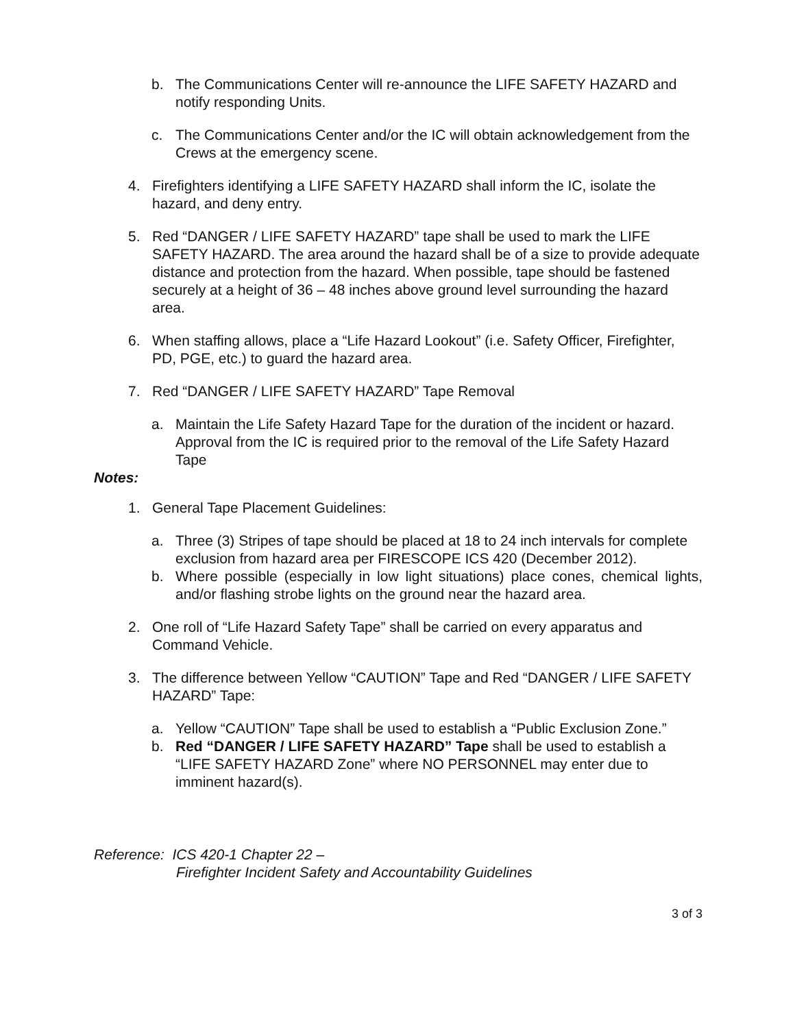b. The Communications Center will re-announce the LIFE SAFETY HAZARD and notify responding Units.
c. The Communications Center and/or the IC will obtain acknowledgement from the Crews at the emergency scene.
4. Firefighters identifying a LIFE SAFETY HAZARD shall inform the IC, isolate the hazard, and deny entry.
5. Red “DANGER / LIFE SAFETY HAZARD” tape shall be used to mark the LIFE SAFETY HAZARD. The area around the hazard shall be of a size to provide adequate distance and protection from the hazard. When possible, tape should be fastened securely at a height of 36 – 48 inches above ground level surrounding the hazard area.
6. When staffing allows, place a “Life Hazard Lookout” (i.e. Safety Officer, Firefighter, PD, PGE, etc.) to guard the hazard area.
7. Red “DANGER / LIFE SAFETY HAZARD” Tape Removal
a. Maintain the Life Safety Hazard Tape for the duration of the incident or hazard. Approval from the IC is required prior to the removal of the Life Safety Hazard Tape
Notes:
1. General Tape Placement Guidelines:
a. Three (3) Stripes of tape should be placed at 18 to 24 inch intervals for complete exclusion from hazard area per FIRESCOPE ICS 420 (December 2012).
b. Where possible (especially in low light situations) place cones, chemical lights, and/or flashing strobe lights on the ground near the hazard area.
2. One roll of “Life Hazard Safety Tape” shall be carried on every apparatus and Command Vehicle.
3. The difference between Yellow “CAUTION” Tape and Red “DANGER / LIFE SAFETY HAZARD” Tape:
a. Yellow “CAUTION” Tape shall be used to establish a “Public Exclusion Zone.”
b. Red “DANGER / LIFE SAFETY HAZARD” Tape shall be used to establish a “LIFE SAFETY HAZARD Zone” where NO PERSONNEL may enter due to imminent hazard(s).
Reference: ICS 420-1 Chapter 22 –
Firefighter Incident Safety and Accountability Guidelines
3 of 3